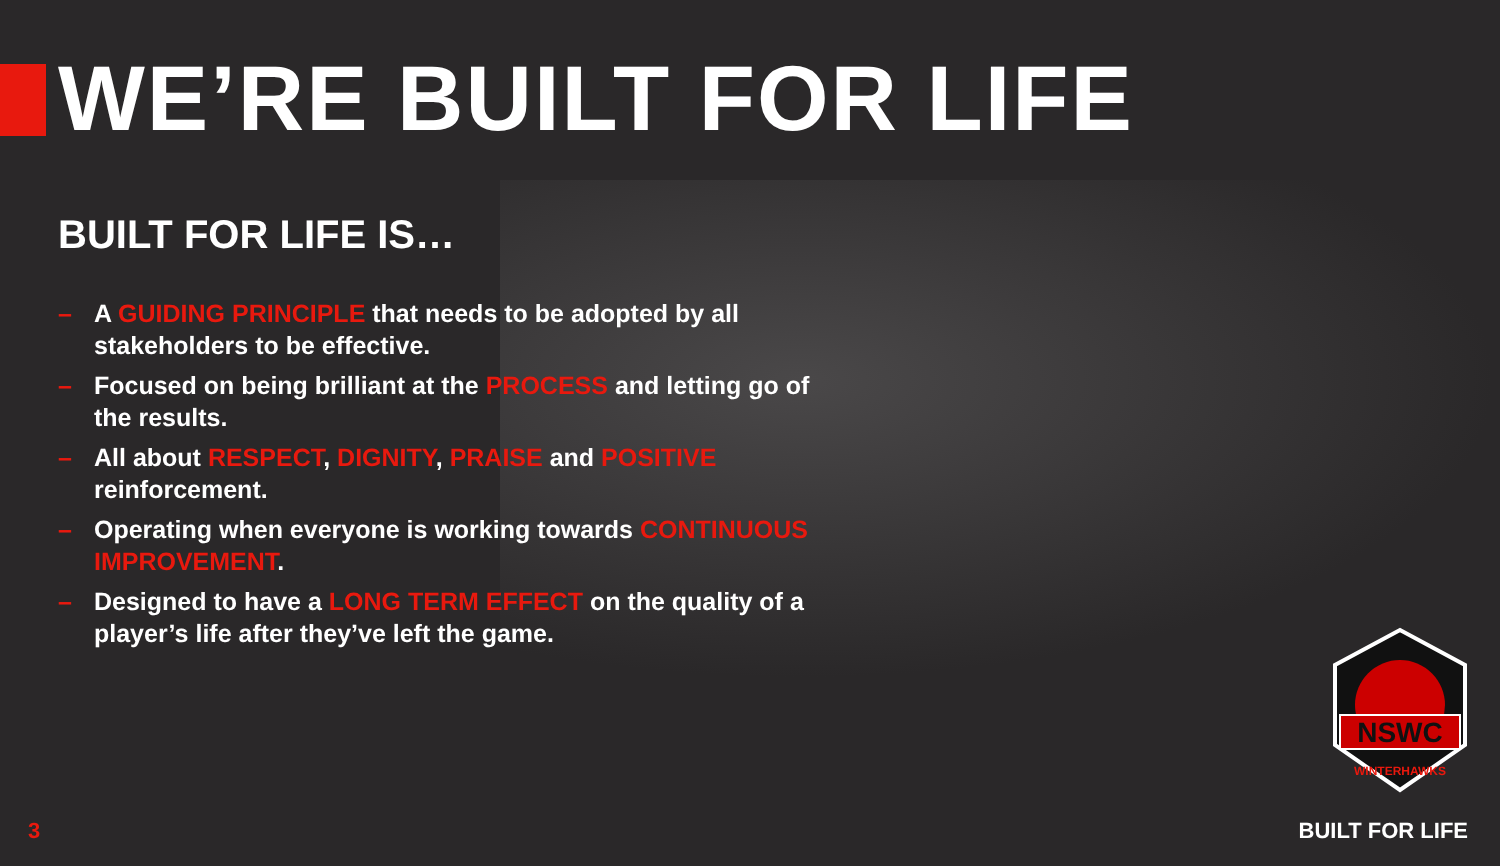WE’RE BUILT FOR LIFE
BUILT FOR LIFE IS…
– A GUIDING PRINCIPLE that needs to be adopted by all stakeholders to be effective.
– Focused on being brilliant at the PROCESS and letting go of the results.
– All about RESPECT, DIGNITY, PRAISE and POSITIVE reinforcement.
– Operating when everyone is working towards CONTINUOUS IMPROVEMENT.
– Designed to have a LONG TERM EFFECT on the quality of a player’s life after they’ve left the game.
NSWC
WINTERHAWKS
3 BUILT FOR LIFE